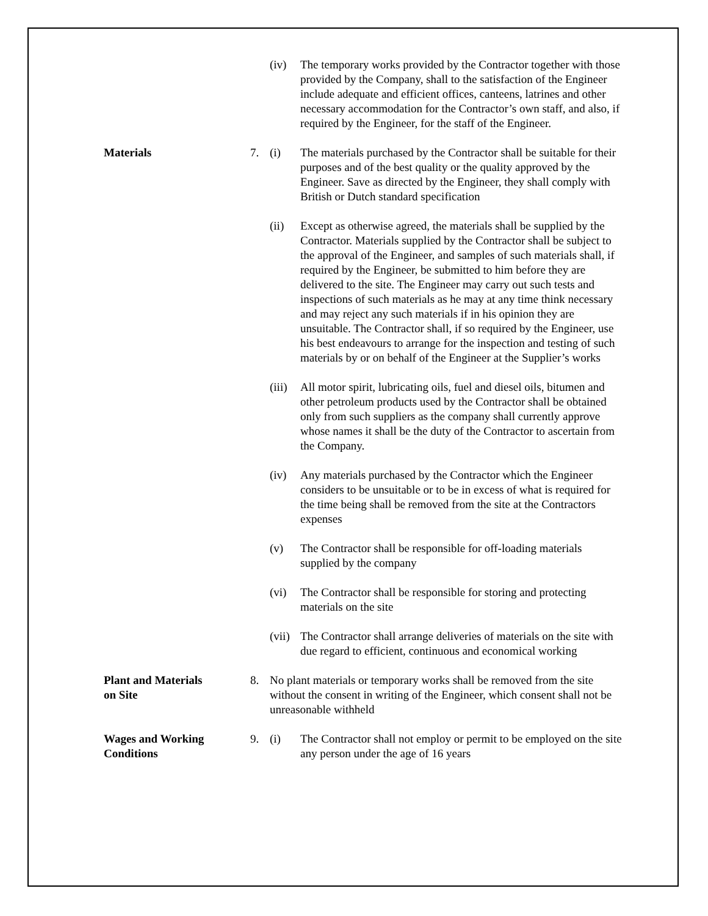(iv) The temporary works provided by the Contractor together with those provided by the Company, shall to the satisfaction of the Engineer include adequate and efficient offices, canteens, latrines and other necessary accommodation for the Contractor’s own staff, and also, if required by the Engineer, for the staff of the Engineer.
Materials 7. (i) The materials purchased by the Contractor shall be suitable for their purposes and of the best quality or the quality approved by the Engineer. Save as directed by the Engineer, they shall comply with British or Dutch standard specification
(ii) Except as otherwise agreed, the materials shall be supplied by the Contractor. Materials supplied by the Contractor shall be subject to the approval of the Engineer, and samples of such materials shall, if required by the Engineer, be submitted to him before they are delivered to the site. The Engineer may carry out such tests and inspections of such materials as he may at any time think necessary and may reject any such materials if in his opinion they are unsuitable. The Contractor shall, if so required by the Engineer, use his best endeavours to arrange for the inspection and testing of such materials by or on behalf of the Engineer at the Supplier’s works
(iii)
All motor spirit, lubricating oils, fuel and diesel oils, bitumen and other petroleum products used by the Contractor shall be obtained only from such suppliers as the company shall currently approve whose names it shall be the duty of the Contractor to ascertain from the Company.
(iv) Any materials purchased by the Contractor which the Engineer considers to be unsuitable or to be in excess of what is required for the time being shall be removed from the site at the Contractors expenses
(v) The Contractor shall be responsible for off-loading materials supplied by the company
(vi) The Contractor shall be responsible for storing and protecting materials on the site
(vii)
The Contractor shall arrange deliveries of materials on the site with due regard to efficient, continuous and economical working
Plant and Materials
on Site
8. No plant materials or temporary works shall be removed from the site without the consent in writing of the Engineer, which consent shall not be unreasonable withheld
Wages and Working
Conditions
9. (i) The Contractor shall not employ or permit to be employed on the site any person under the age of 16 years